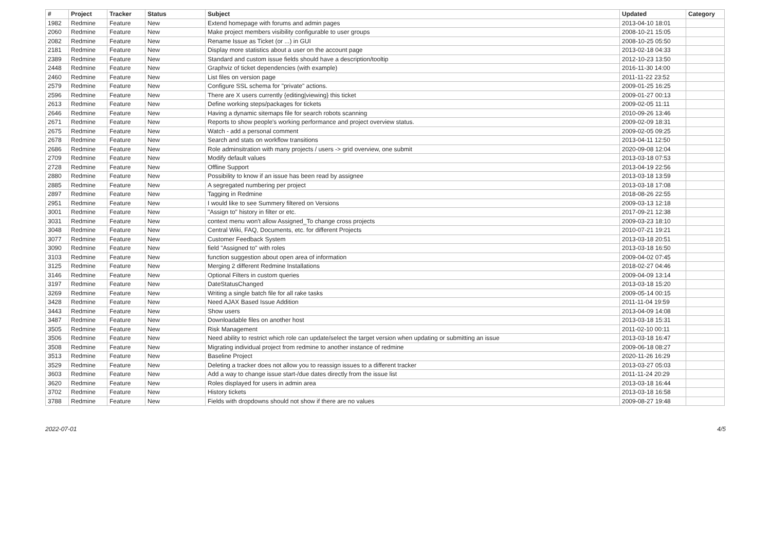| # | Project | Tracker | Status | Subject | Updated | Category |
| --- | --- | --- | --- | --- | --- | --- |
| 1982 | Redmine | Feature | New | Extend homepage with forums and admin pages | 2013-04-10 18:01 | |
| 2060 | Redmine | Feature | New | Make project members visibility configurable to user groups | 2008-10-21 15:05 | |
| 2082 | Redmine | Feature | New | Rename Issue as Ticket (or ...) in GUI | 2008-10-25 05:50 | |
| 2181 | Redmine | Feature | New | Display more statistics about a user on the account page | 2013-02-18 04:33 | |
| 2389 | Redmine | Feature | New | Standard and custom issue fields should have a description/tooltip | 2012-10-23 13:50 | |
| 2448 | Redmine | Feature | New | Graphviz of ticket dependencies (with example) | 2016-11-30 14:00 | |
| 2460 | Redmine | Feature | New | List files on version page | 2011-11-22 23:52 | |
| 2579 | Redmine | Feature | New | Configure SSL schema for "private" actions. | 2009-01-25 16:25 | |
| 2596 | Redmine | Feature | New | There are X users currently {editing/viewing} this ticket | 2009-01-27 00:13 | |
| 2613 | Redmine | Feature | New | Define working steps/packages for tickets | 2009-02-05 11:11 | |
| 2646 | Redmine | Feature | New | Having a dynamic sitemaps file for search robots scanning | 2010-09-26 13:46 | |
| 2671 | Redmine | Feature | New | Reports to show people's working performance and project overview status. | 2009-02-09 18:31 | |
| 2675 | Redmine | Feature | New | Watch - add a personal comment | 2009-02-05 09:25 | |
| 2678 | Redmine | Feature | New | Search and stats on workflow transitions | 2013-04-11 12:50 | |
| 2686 | Redmine | Feature | New | Role adminsitration with many projects / users -> grid overview, one submit | 2020-09-08 12:04 | |
| 2709 | Redmine | Feature | New | Modify default values | 2013-03-18 07:53 | |
| 2728 | Redmine | Feature | New | Offline Support | 2013-04-19 22:56 | |
| 2880 | Redmine | Feature | New | Possibility to know if an issue has been read by assignee | 2013-03-18 13:59 | |
| 2885 | Redmine | Feature | New | A segregated numbering per project | 2013-03-18 17:08 | |
| 2897 | Redmine | Feature | New | Tagging in Redmine | 2018-08-26 22:55 | |
| 2951 | Redmine | Feature | New | I would like to see Summery filtered on Versions | 2009-03-13 12:18 | |
| 3001 | Redmine | Feature | New | "Assign to" history in filter or etc. | 2017-09-21 12:38 | |
| 3031 | Redmine | Feature | New | context menu won't allow Assigned_To change cross projects | 2009-03-23 18:10 | |
| 3048 | Redmine | Feature | New | Central Wiki, FAQ, Documents, etc. for different Projects | 2010-07-21 19:21 | |
| 3077 | Redmine | Feature | New | Customer Feedback System | 2013-03-18 20:51 | |
| 3090 | Redmine | Feature | New | field "Assigned to" with roles | 2013-03-18 16:50 | |
| 3103 | Redmine | Feature | New | function suggestion about open area of information | 2009-04-02 07:45 | |
| 3125 | Redmine | Feature | New | Merging 2 different Redmine Installations | 2018-02-27 04:46 | |
| 3146 | Redmine | Feature | New | Optional Filters in custom queries | 2009-04-09 13:14 | |
| 3197 | Redmine | Feature | New | DateStatusChanged | 2013-03-18 15:20 | |
| 3269 | Redmine | Feature | New | Writing a single batch file for all rake tasks | 2009-05-14 00:15 | |
| 3428 | Redmine | Feature | New | Need AJAX Based Issue Addition | 2011-11-04 19:59 | |
| 3443 | Redmine | Feature | New | Show users | 2013-04-09 14:08 | |
| 3487 | Redmine | Feature | New | Downloadable files on another host | 2013-03-18 15:31 | |
| 3505 | Redmine | Feature | New | Risk Management | 2011-02-10 00:11 | |
| 3506 | Redmine | Feature | New | Need ability to restrict which role can update/select the target version when updating or submitting an issue | 2013-03-18 16:47 | |
| 3508 | Redmine | Feature | New | Migrating individual project from redmine to another instance of redmine | 2009-06-18 08:27 | |
| 3513 | Redmine | Feature | New | Baseline Project | 2020-11-26 16:29 | |
| 3529 | Redmine | Feature | New | Deleting a tracker does not allow you to reassign issues to a different tracker | 2013-03-27 05:03 | |
| 3603 | Redmine | Feature | New | Add a way to change issue start-/due dates directly from the issue list | 2011-11-24 20:29 | |
| 3620 | Redmine | Feature | New | Roles displayed for users in admin area | 2013-03-18 16:44 | |
| 3702 | Redmine | Feature | New | History tickets | 2013-03-18 16:58 | |
| 3788 | Redmine | Feature | New | Fields with dropdowns should not show if there are no values | 2009-08-27 19:48 | |
2022-07-01 4/5